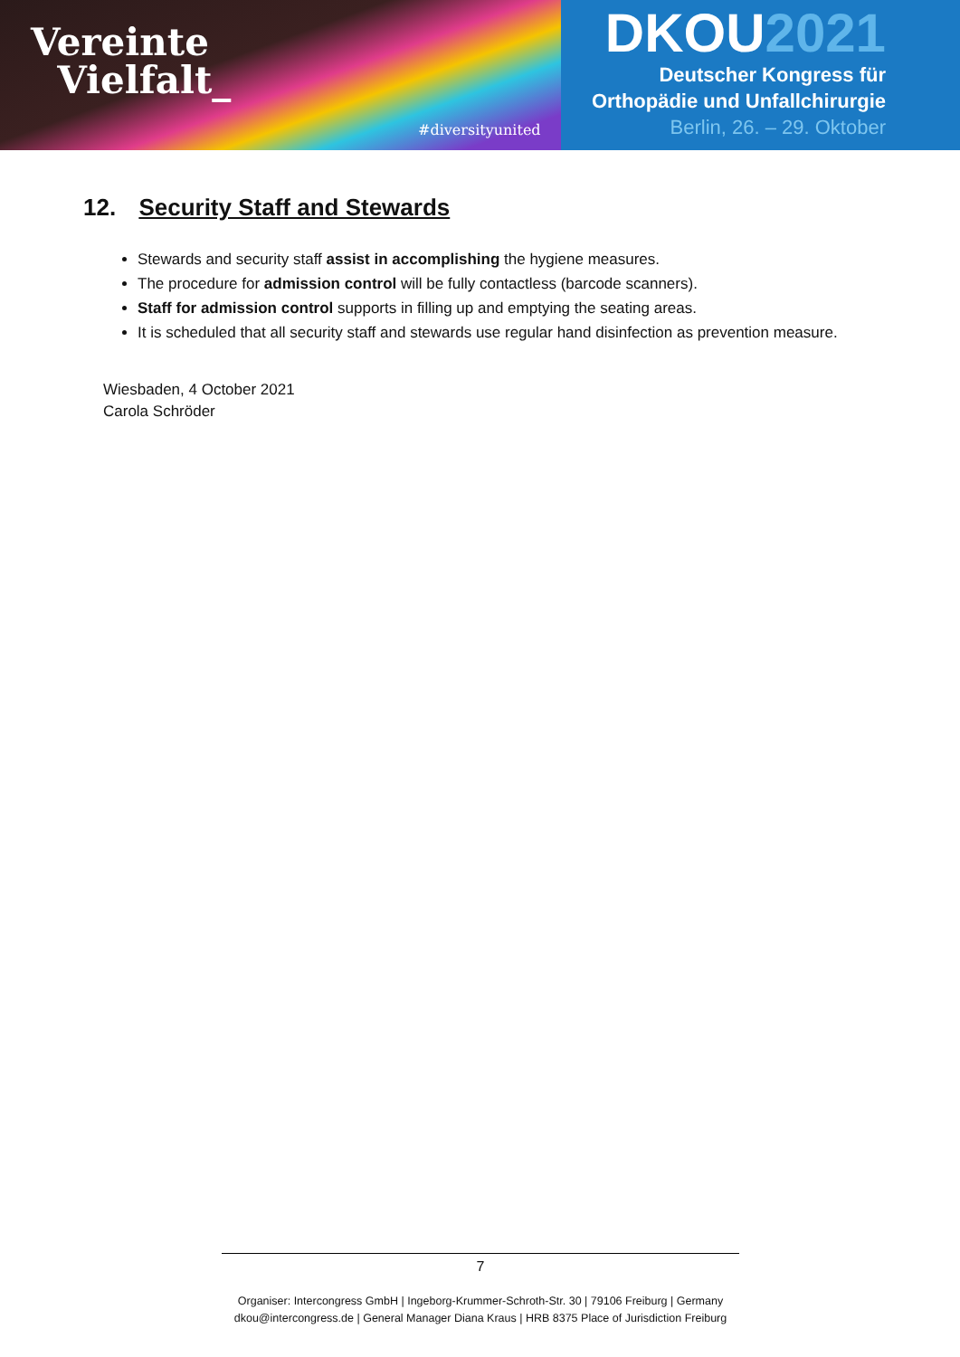Vereinte
Vielfalt_
#diversityunited
DKOU2021
Deutscher Kongress für
Orthopädie und Unfallchirurgie
Berlin, 26. – 29. Oktober
12. Security Staff and Stewards
Stewards and security staff assist in accomplishing the hygiene measures.
The procedure for admission control will be fully contactless (barcode scanners).
Staff for admission control supports in filling up and emptying the seating areas.
It is scheduled that all security staff and stewards use regular hand disinfection as prevention measure.
Wiesbaden, 4 October 2021
Carola Schröder
7
Organiser: Intercongress GmbH | Ingeborg-Krummer-Schroth-Str. 30 | 79106 Freiburg | Germany
dkou@intercongress.de | General Manager Diana Kraus | HRB 8375 Place of Jurisdiction Freiburg